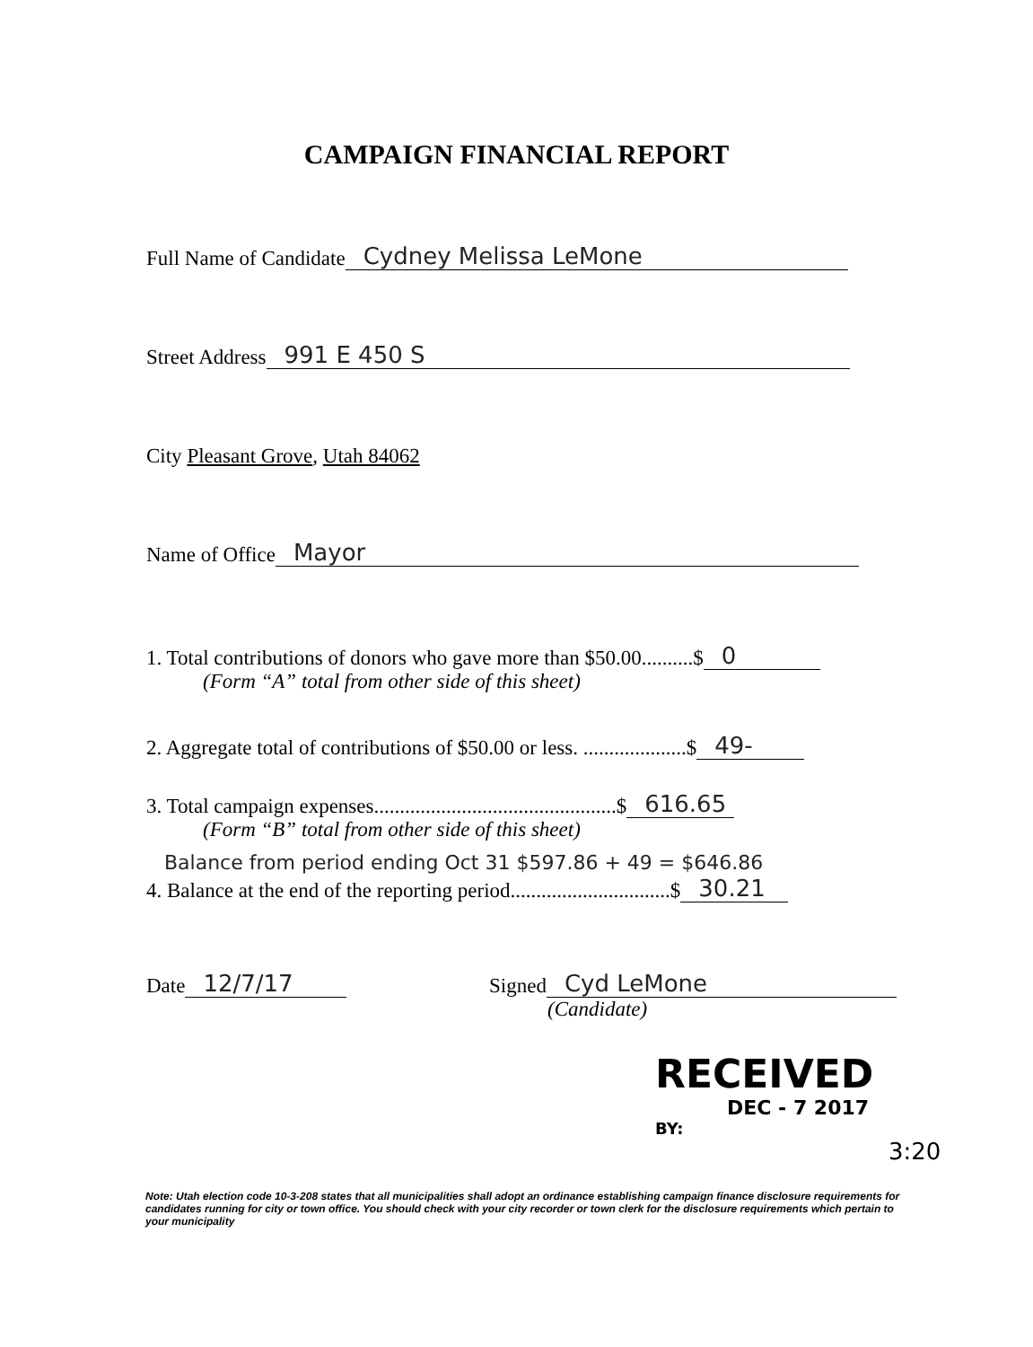CAMPAIGN FINANCIAL REPORT
Full Name of Candidate Cydney Melissa LeMone
Street Address 991 E 450 S
City Pleasant Grove, Utah 84062
Name of Office Mayor
1. Total contributions of donors who gave more than $50.00..........$ 0
(Form “A” total from other side of this sheet)
2. Aggregate total of contributions of $50.00 or less. ....................$ 49-
3. Total campaign expenses...............................................$ 616.65
(Form “B” total from other side of this sheet)
Balance from period ending Oct 31 $597.86 + 49 = $646.86
4. Balance at the end of the reporting period...............................$ 30.21
Date 12/7/17
Signed Cyd LeMone
(Candidate)
RECEIVED
DEC - 7 2017
BY: 3:20
Note: Utah election code 10-3-208 states that all municipalities shall adopt an ordinance establishing campaign finance disclosure requirements for candidates running for city or town office. You should check with your city recorder or town clerk for the disclosure requirements which pertain to your municipality